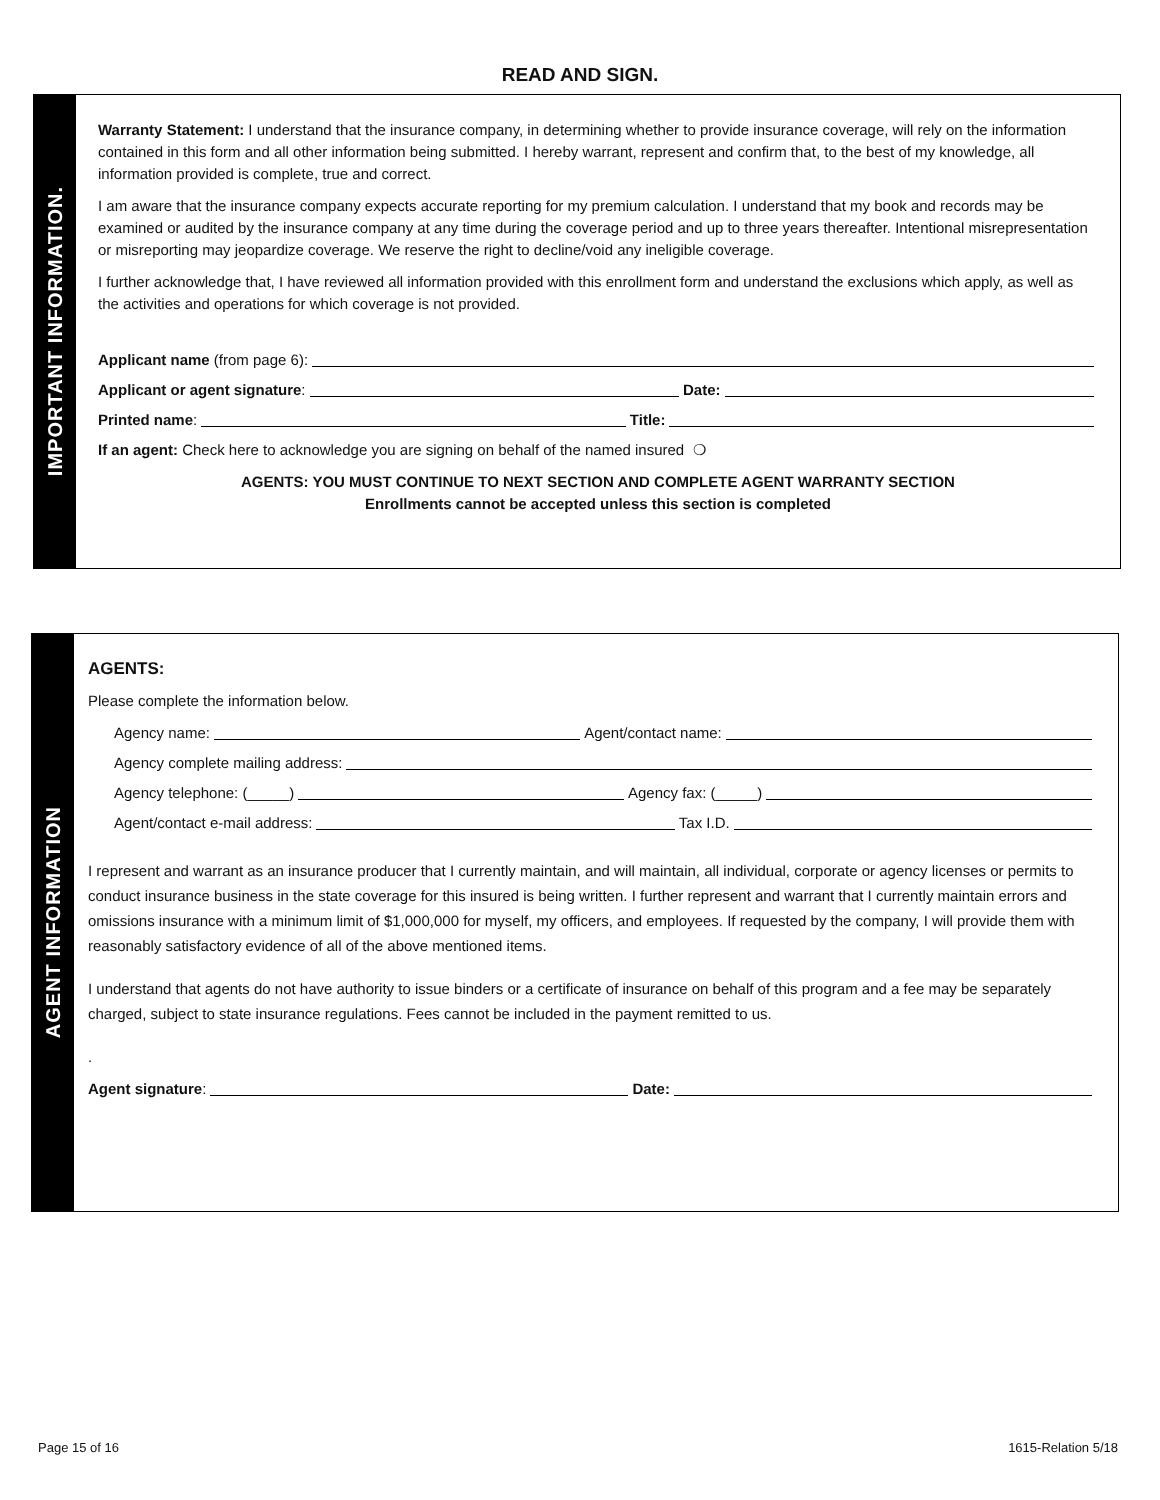READ AND SIGN.
IMPORTANT INFORMATION.
Warranty Statement: I understand that the insurance company, in determining whether to provide insurance coverage, will rely on the information contained in this form and all other information being submitted. I hereby warrant, represent and confirm that, to the best of my knowledge, all information provided is complete, true and correct.
I am aware that the insurance company expects accurate reporting for my premium calculation. I understand that my book and records may be examined or audited by the insurance company at any time during the coverage period and up to three years thereafter. Intentional misrepresentation or misreporting may jeopardize coverage. We reserve the right to decline/void any ineligible coverage.
I further acknowledge that, I have reviewed all information provided with this enrollment form and understand the exclusions which apply, as well as the activities and operations for which coverage is not provided.
Applicant name (from page 6):
Applicant or agent signature: Date:
Printed name: Title:
If an agent: Check here to acknowledge you are signing on behalf of the named insured ❍
AGENTS: YOU MUST CONTINUE TO NEXT SECTION AND COMPLETE AGENT WARRANTY SECTION
Enrollments cannot be accepted unless this section is completed
AGENT INFORMATION
AGENTS:
Please complete the information below.
Agency name: Agent/contact name:
Agency complete mailing address:
Agency telephone: (_____) Agency fax: (_____)
Agent/contact e-mail address: Tax I.D.
I represent and warrant as an insurance producer that I currently maintain, and will maintain, all individual, corporate or agency licenses or permits to conduct insurance business in the state coverage for this insured is being written. I further represent and warrant that I currently maintain errors and omissions insurance with a minimum limit of $1,000,000 for myself, my officers, and employees. If requested by the company, I will provide them with reasonably satisfactory evidence of all of the above mentioned items.
I understand that agents do not have authority to issue binders or a certificate of insurance on behalf of this program and a fee may be separately charged, subject to state insurance regulations. Fees cannot be included in the payment remitted to us.
.
Agent signature: Date:
Page 15 of 16 1615-Relation 5/18